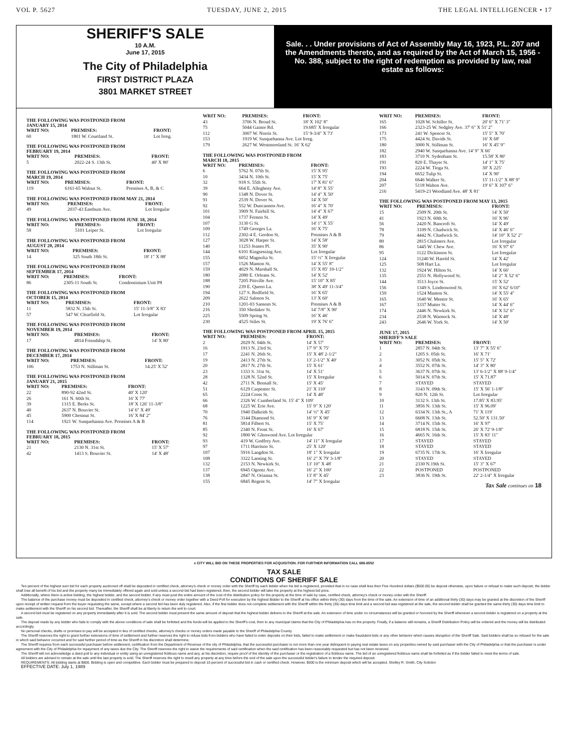VOL P. 5627 TUESDAY, JUNE 2, 2015 THE LEGAL INTELLIGENCER • 17
SHERIFF'S SALE
10 A.M.
June 17, 2015
The City of Philadelphia
FIRST DISTRICT PLAZA
3801 MARKET STREET
Sale. . . Under provisions of Act of Assembly May 16, 1923, P.L. 207 and the Amendments thereto, and as required by the Act of March 15, 1956 - No. 388, subject to the right of redemption as provided by law, real estate as follows:
THE FOLLOWING WAS POSTPONED FROM
JANUARY 15, 2014
| WRIT NO: | PREMISES: | FRONT: |
| --- | --- | --- |
| 60 | 1801 W. Courtland St. | Lot Irreg. |
THE FOLLOWING WAS POSTPONED FROM
FEBRUARY 19, 2014
| WRIT NO: | PREMISES: | FRONT: |
| --- | --- | --- |
| 5 | 2022-24 S. 13th St. | 40' X 80' |
THE FOLLOWING WAS POSTPONED FROM
MARCH 19, 2014
| WRIT NO: | PREMISES: | FRONT: |
| --- | --- | --- |
| 119 | 6161-65 Walnut St. | Premises A, B, & C |
THE FOLLOWING WAS POSTPONED FROM MAY 21, 2014
| WRIT NO: | PREMISES: | FRONT: |
| --- | --- | --- |
| 49 | 2037-43 Eastburn Ave. | Lot Irregular |
THE FOLLOWING WAS POSTPONED FROM JUNE 18, 2014
| WRIT NO: | PREMISES: | FRONT: |
| --- | --- | --- |
| 58 | 5101 Leiper St. | Lot Irregular |
THE FOLLOWING WAS POSTPONED FROM
AUGUST 20, 2014
| WRIT NO: | PREMISES: | FRONT: |
| --- | --- | --- |
| 14 | 325 South 18th St. | 18' 1" X 88' |
THE FOLLOWING WAS POSTPONED FROM
SEPTEMBER 17, 2014
| WRIT NO: | PREMISES: | FRONT: |
| --- | --- | --- |
| 86 | 2305-11 South St. | Condominium Unit P8 |
THE FOLLOWING WAS POSTPONED FROM
OCTOBER 15, 2014
| WRIT NO: | PREMISES: | FRONT: |
| --- | --- | --- |
| 11 | 5832 N. 15th St. | 15' 11-3/8" X 83' |
| 57 | 547 W. Clearfield St. | Lot Irregular |
THE FOLLOWING WAS POSTPONED FROM
NOVEMBER 19, 2014
| WRIT NO: | PREMISES: | FRONT: |
| --- | --- | --- |
| 17 | 4814 Friendship St. | 14' X 80' |
THE FOLLOWING WAS POSTPONED FROM
DECEMBER 17, 2014
| WRIT NO: | PREMISES: | FRONT: |
| --- | --- | --- |
| 106 | 1753 N. Stillman St. | 14.25' X 52' |
THE FOLLOWING WAS POSTPONED FROM
JANUARY 21, 2015
| WRIT NO: | PREMISES: | FRONT: |
| --- | --- | --- |
| 22 | 890-92 42nd St. | 40' X 120' |
| 26 | 161 N. 60th St. | 16' X 77' |
| 39 | 1315 E. Berks St. | 18' X 126' 11-3/8" |
| 40 | 2637 N. Bouvier St. | 14' 6" X 49' |
| 45 | 5900 Chestnut St. | 16' X 84' 2" |
| 114 | 1921 W. Susquehanna Ave. Premises A & B | |
THE FOLLOWING WAS POSTPONED FROM
FEBRUARY 18, 2015
| WRIT NO: | PREMISES: | FRONT: |
| --- | --- | --- |
| 21 | 2130 N. 31st St. | 15' X 57' |
| 42 | 1413 S. Bouvier St. | 14' X 48' |
| WRIT NO: | PREMISES: | FRONT: |
| --- | --- | --- |
| 43 | 3706 N. Broad St. | 18' X 102' 8" |
| 75 | 5044 Gainor Rd. | 19.685' X Irregular |
| 112 | 3007 W. Norris St. | 15' 9-3/4" X 73' |
| 153 | 1919 W. Susquehanna Ave. Lot Irreg. | |
| 179 | 2627 W. Westmoreland St. 16' X 62' | |
THE FOLLOWING WAS POSTPONED FROM
MARCH 18, 2015
| WRIT NO: | PREMISES: | FRONT: |
| --- | --- | --- |
| 6 | 5762 N. 07th St. | 15' X 95' |
| 10 | 3434 N. 10th St. | 15' X 75' |
| 32 | 918 S. 55th St. | 17' X 81' 6" |
| 39 | 664 E. Allegheny Ave. | 14' 8" X 55' |
| 90 | 1348 N. Dover St. | 14' 4" X 50' |
| 91 | 2539 N. Dover St. | 14' X 50' |
| 92 | 552 W. Duncannon Ave. | 16' 4" X 70' |
| 101 | 3909 N. Fairhill St. | 14' 4" X 67' |
| 104 | 1737 Fernon St. | 14' X 49' |
| 107 | 3130 G St. | 14' 1" X 55' |
| 109 | 1749 Georges La. | 16' X 75' |
| 112 | 2302-4 E. Gordon St. | Premises A & B |
| 127 | 3028 W. Harper St. | 14' X 58' |
| 140 | 11253 Jeanes Pl. | 35' X 90' |
| 144 | 6101 Kingsessing Ave. | Lot Irregular |
| 155 | 6052 Magnolia St. | 15' ½" X Irregular |
| 157 | 1526 Manton St. | 14' X 55' 8" |
| 159 | 4029 N. Marshall St. | 15' X 85' 10-1/2" |
| 180 | 2080 E. Orleans St. | 14' X 52' |
| 188 | 7205 Pittville Ave. | 15' 10" X 85' |
| 190 | 239 E. Queen La. | 38' X 49' 11-3/4" |
| 194 | 127 S. Redfield St. | 16' X 65' |
| 209 | 2622 Salmon St. | 13' X 60' |
| 210 | 1201-03 Sansom St. | Premises A & B |
| 216 | 350 Shedaker St. | 14' 7/8" X 90' |
| 225 | 5509 Spring St. | 16' X 46' |
| 230 | 4525 Stiles St. | 19' X 76' 6" |
THE FOLLOWING WAS POSTPONED FROM APRIL 15, 2015
| WRIT NO: | PREMISES: | FRONT: |
| --- | --- | --- |
| 2 | 2029 N. 04th St. | 14' X 57' |
| 16 | 1913 N. 23rd St. | 17' 9" X 75' |
| 17 | 2241 N. 26th St. | 15' X 48' 2-1/2" |
| 19 | 2413 N. 27th St. | 13' 2-1/2" X 40' |
| 20 | 2817 N. 27th St. | 15' X 61' |
| 23 | 1333 S. 31st St. | 14' X 51' |
| 28 | 1328 N. 52nd St. | 15' X Irregular |
| 42 | 2711 N. Bonsall St. | 15' X 45' |
| 51 | 6129 Carpenter St. | 21' X 110' |
| 65 | 2224 Cross St. | 14' X 48' |
| 66 | 2326 W. Cumberland St. 15' 4" X 109' | |
| 68 | 1225 W. Erie Ave. | 15' 9" X 120' |
| 70 | 1940 Dalkeith St. | 14' ½" X 45' |
| 76 | 3144 Diamond St. | 16' 9" X 90' |
| 81 | 5814 Filbert St. | 15' X 75' |
| 85 | 2340 N. Front St. | 16' X 67' |
| 92 | 1800 W. Glenwood Ave. Lot Irregular | |
| 93 | 419 W. Godfrey Ave. | 14' 11" X Irregular |
| 97 | 1711 Harrison St. | 25' X 120' |
| 107 | 5916 Langdon St. | 18' 1" X Irregular |
| 108 | 3322 Lansing St. | 16' 2" X 79' 3-1/8" |
| 132 | 2153 N. Newkirk St. | 13' 10" X 48' |
| 137 | 6945 Ogontz Ave. | 16' 2" X 100' |
| 138 | 2847 N. Orianna St. | 13' 8" X 45' |
| 155 | 6845 Regent St. | 14' 7" X Irregular |
| WRIT NO: | PREMISES: | FRONT: |
| --- | --- | --- |
| 165 | 1028 W. Schiller St. | 20' 6" X 71' 3" |
| 166 | 2323-25 W. Sedgley Ave. 37' 6" X 51' 2" | |
| 173 | 241 W. Spencer St. | 15' 5" X 70' |
| 175 | 4424 St. Davids St. | 16' X 68' |
| 180 | 3000 N. Stillman St. | 16' X 45' 9" |
| 182 | 2940 W. Susquehanna Ave. 14' 9" X 66' | |
| 183 | 3710 N. Sydenham St. | 15.58' X 80' |
| 191 | 820 E. Thayer St. | 14' 1" X 75' |
| 193 | 2224 W. Tioga St. | 30' X 225' |
| 194 | 6652 Tulip St. | 14' X 90' |
| 204 | 6646 Walker St. | 15' 11-1/2" X 88' 9" |
| 207 | 5118 Walton Ave. | 19' 6" X 107' 6" |
| 216 | 5419-23 Woodland Ave. 48' X 81' | |
THE FOLLOWING WAS POSTPONED FROM MAY 13, 2015
| WRIT NO: | PREMISES: | FRONT: |
| --- | --- | --- |
| 15 | 2509 N. 20th St. | 14' X 50' |
| 41 | 1923 N. 60th St. | 16' X 96' |
| 56 | 2420 N. Bancroft St. | 14' X 49' |
| 78 | 3109 N. Chadwick St. | 14' X 46' 6" |
| 79 | 4442 N. Chadwick St. | 14' 10" X 52' 2" |
| 80 | 2815 Chalmers Ave. | Lot Irregular |
| 86 | 1445 W. Chew Ave. | 16' X 97' 6" |
| 95 | 1122 Dickinson St. | Lot Irregular |
| 124 | 11240 W. Harold St. | 14' X 42' |
| 125 | 508 Hart La. | Lot Irregular |
| 132 | 1924 W. Hilton St. | 14' X 66' |
| 135 | 2551 N. Hollywood St. | 14' 2" X 52' 6" |
| 144 | 3513 Joyce St. | 15' X 52' |
| 156 | 1349 S. Lindenwood St. | 16' X 62' 6/10" |
| 159 | 1524 Manton St. | 14' X 55' 4" |
| 165 | 1640 W. Mentor St. | 16' X 65' |
| 167 | 3337 Mutter St. | 14' X 44' 6" |
| 174 | 2446 N. Newkirk St. | 14' X 52' 6" |
| 234 | 2538 N. Warnock St. | 14' X 48' |
| 243 | 2646 W. York St. | 14' X 50' |
JUNE 17, 2015
SHERIFF'S SALE
| WRIT NO: | PREMISES: | FRONT: |
| --- | --- | --- |
| 1 | 2857 N. 04th St. | 13' 7" X 55' 6" |
| 2 | 1205 S. 05th St. | 16' X 71' |
| 3 | 3052 N. 05th St. | 15' 5" X 72' |
| 4 | 3552 N. 07th St. | 14' 3" X 80' |
| 5 | 3637 N. 07th St. | 13' 6-1/2" X 88' 9-1/4" |
| 6 | 5014 N. 07th St. | 15' X 71.87' |
| 7 | STAYED | STAYED |
| 8 | 3143 N. 09th St. | 15' X 56' 1-1/8" |
| 9 | 820 N. 12th St. | Lot Irregular |
| 10 | 3132 S. 13th St. | 17.85' X 83.95' |
| 11 | 3856 N. 13th St. | 15' X 96.09' |
| 12 | 6334 N. 13th St., A | 71' X 119' |
| 13 | 6608 N. 13th St. | 52.50' X 131.50' |
| 14 | 3714 N. 15th St. | 16' X 97' |
| 15 | 6818 N. 15th St. | 26' X 72' 9-1/8" |
| 16 | 4665 N. 16th St. | 15' X 83' 11" |
| 17 | STAYED | STAYED |
| 18 | STAYED | STAYED |
| 19 | 6735 N. 17th St. | 16' X Irregular |
| 20 | STAYED | STAYED |
| 21 | 2330 N.19th St. | 15' 3" X 67' |
| 22 | POSTPONED | POSTPONED |
| 23 | 3836 N. 19th St. | 22' 2-1/4" X Irregular |
Tax Sale continues on 18
e CITY WILL BID ON THESE PROPERTIES FOR ACQUISITION. FOR FURTHER INFORMATION CALL 686-6552
TAX SALE
CONDITIONS OF SHERIFF SALE
Ten percent of the highest sum bid for each property auctioned off shall be deposited in certified check, attorney's check or money order with the Sheriff by each bidder when his bid is registered, provided that in no case shall less then Five Hundred dollars ($500.00) be deposit otherwise, upon failure or refusal to make such deposit, the bidder shall lose all benefit of his bid and the property many be immediately offered again and sold unless a second bid had been registered, then, the second bidder will take the property at the highest bid price.
Additionally, where there is active bidding, the highest bidder, and the second bidder, if any must post the entire amount of the cost of the distribution policy for the property at the time of sale by case, certified check, attorney's check or money order with the Sheriff.
The balance of the purchase money must be deposited in certified check, attorney's check or money order together with a Deed Poll for execution by the highest Bidder to the Sheriff at his office within thirty (30) days from the time of the sale. An extension of time of an additional thirty (30) days may be granted at the discretion of the Sheriff upon receipt of written request from the buyer requesting the same, except where a second bid has been duly registered. Also, if the first bidder does not complete settlement with the Sheriff within the thirty (30) days time limit and a second bid was registered at the sale, the second bidder shall be granted the same thirty (30) days time limit to make settlement with the Sheriff on his second bid. Thereafter, the Sheriff shall be at liberty to return the writ to court
A second bid must be registered on any property immediately after it is sold. The second bidder must present the same amount of deposit that the highest bidder delivers to the Sheriff at the sale. An extension of time under no circumstances will be granted or honored by the Sheriff whenever a second bidder is registered on a property at the sale.
The deposit made by any bidder who fails to comply with the above conditions of sale shall be forfeited and the funds will be applied to the Sheriff's cost, then to any municipal claims that the City of Philadelphia has on the property. Finally, if a balance still remains, a Sheriff Distribution Policy will be ordered and the money will be distributed accordingly.
No personal checks, drafts or promises to pay will be accepted in lieu of certified checks, attorney's checks or money orders made payable to the Sheriff of Philadelphia County.
The Sheriff reserves the right to grant further extensions of time of settlement and further reserves the right to refuse bids from bidders who have failed to enter deposits on their bids, failed to make settlement or make fraudulent bids or any other behavior which causes disruption of the Sheriff Sale. Said bidders shall be so refused for the sale in which said behavior occurred and for said further period of time as the Sheriff in his discretion shall determine.
The Sheriff requires from each successful purchaser before settlement, certification from the Department of Revenue of the city of Philadelphia, that the successful purchaser is not more than one year delinquent in paying real estate taxes on any properties owned by said purchaser with the City of Philadelphia or that the purchaser is under agreement with the City of Philadelphia for repayment of any taxes due the City. The Sheriff reserves the right to waive the requirements of said certification when the said certification has been reasonably requested but has not been received.
The Sheriff will not acknowledge a deed poll to any individual or entity using an unregistered fictitious name and any, at his discretion, require proof of the identity of the purchaser or the registration of a fictitious name. The bid of an unregistered fictitious name shall be forfeited as if the bidder failed to meet the terms of sale.
All bidders are advised to remain at the sale until the last property is sold. The Sheriff reserves the right to resell any property at any time before the end of the sale upon the successful bidder's failure to tender the required deposit.
REQUIREMENTS: All bidding starts at $800. Bidding is open and competitive. Each bidder must be prepared to deposit 10 percent of successful bid in cash or certified check. However, $500 is the minimum deposit which will be accepted. Shelley R. Smith, City Solicitor
EFFECTIVE DATE: July 1, 1989